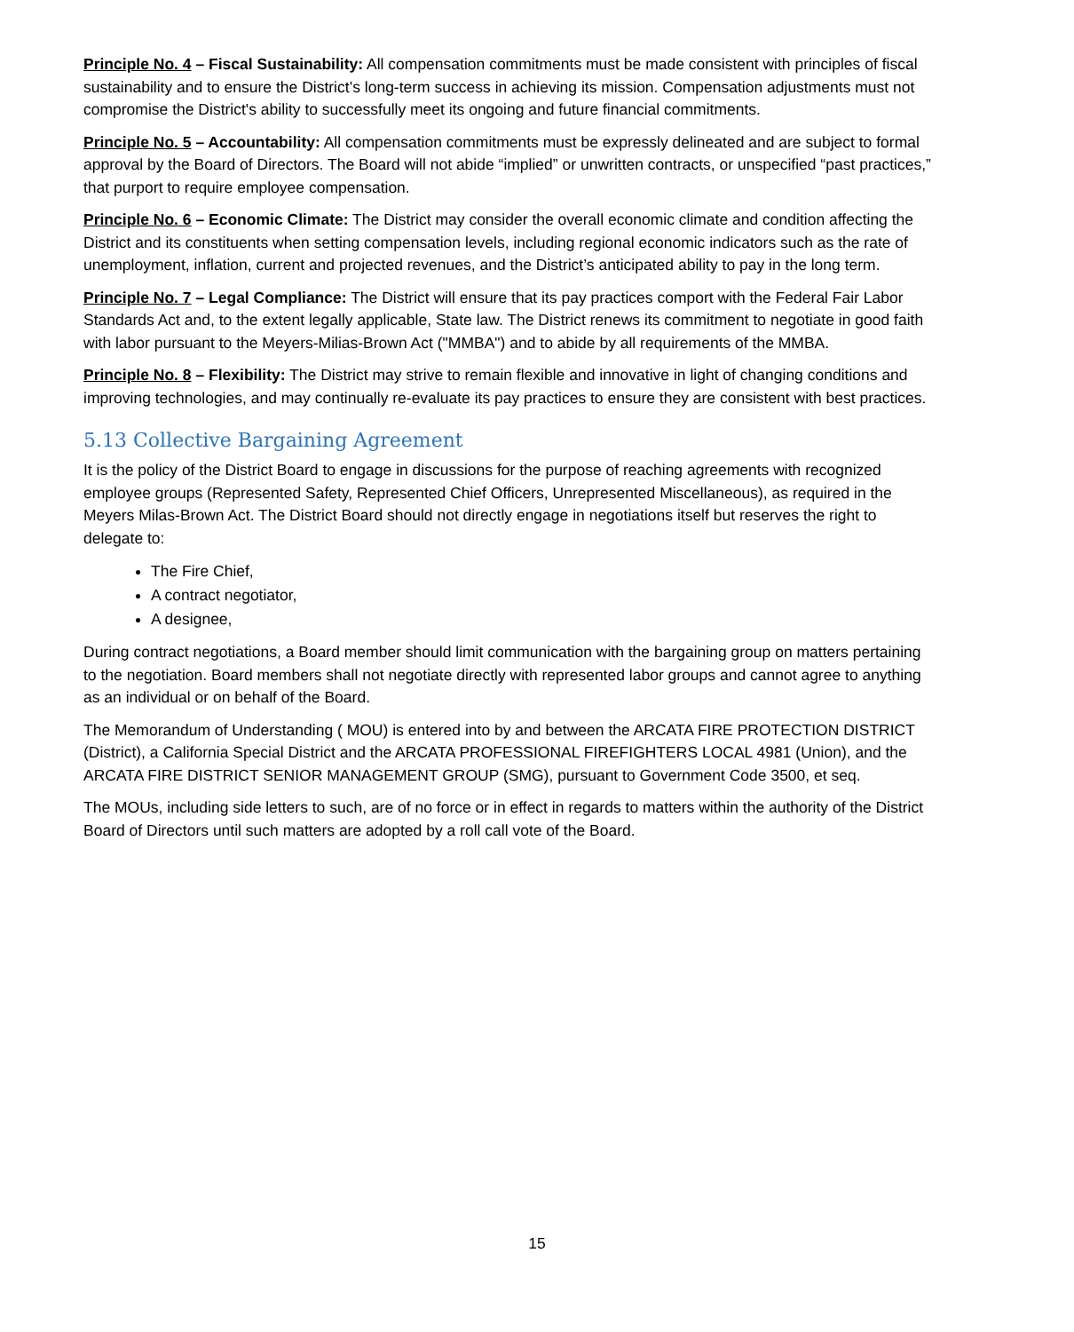Principle No. 4 – Fiscal Sustainability: All compensation commitments must be made consistent with principles of fiscal sustainability and to ensure the District’s long-term success in achieving its mission. Compensation adjustments must not compromise the District's ability to successfully meet its ongoing and future financial commitments.
Principle No. 5 – Accountability: All compensation commitments must be expressly delineated and are subject to formal approval by the Board of Directors. The Board will not abide “implied” or unwritten contracts, or unspecified “past practices,” that purport to require employee compensation.
Principle No. 6 – Economic Climate: The District may consider the overall economic climate and condition affecting the District and its constituents when setting compensation levels, including regional economic indicators such as the rate of unemployment, inflation, current and projected revenues, and the District’s anticipated ability to pay in the long term.
Principle No. 7 – Legal Compliance: The District will ensure that its pay practices comport with the Federal Fair Labor Standards Act and, to the extent legally applicable, State law. The District renews its commitment to negotiate in good faith with labor pursuant to the Meyers-Milias-Brown Act ("MMBA") and to abide by all requirements of the MMBA.
Principle No. 8 – Flexibility: The District may strive to remain flexible and innovative in light of changing conditions and improving technologies, and may continually re-evaluate its pay practices to ensure they are consistent with best practices.
5.13 Collective Bargaining Agreement
It is the policy of the District Board to engage in discussions for the purpose of reaching agreements with recognized employee groups (Represented Safety, Represented Chief Officers, Unrepresented Miscellaneous), as required in the Meyers Milas-Brown Act. The District Board should not directly engage in negotiations itself but reserves the right to delegate to:
The Fire Chief,
A contract negotiator,
A designee,
During contract negotiations, a Board member should limit communication with the bargaining group on matters pertaining to the negotiation. Board members shall not negotiate directly with represented labor groups and cannot agree to anything as an individual or on behalf of the Board.
The Memorandum of Understanding ( MOU) is entered into by and between the ARCATA FIRE PROTECTION DISTRICT (District), a California Special District and the ARCATA PROFESSIONAL FIREFIGHTERS LOCAL 4981 (Union), and the ARCATA FIRE DISTRICT SENIOR MANAGEMENT GROUP (SMG), pursuant to Government Code 3500, et seq.
The MOUs, including side letters to such, are of no force or in effect in regards to matters within the authority of the District Board of Directors until such matters are adopted by a roll call vote of the Board.
15